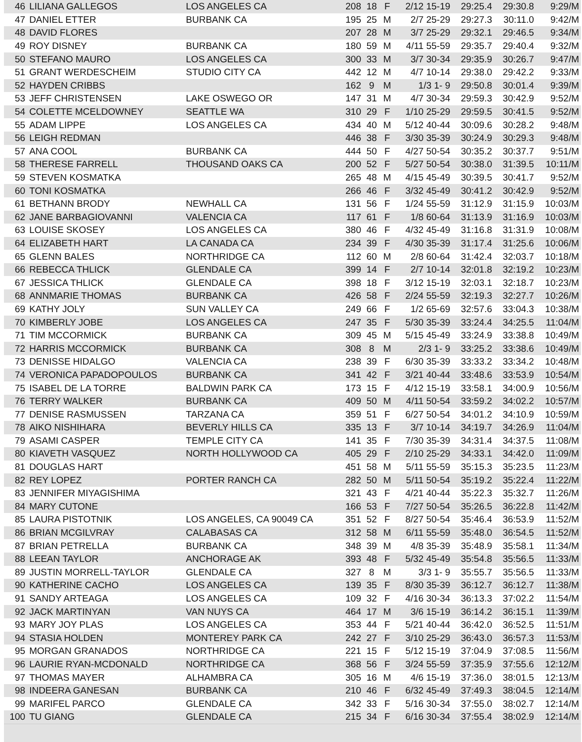| 46 | LILIANA GALLEGOS | LOS ANGELES CA | 208 | 18 | F | 2/12 15-19 | 29:25.4 | 29:30.8 | 9:29/M |
| 47 | DANIEL ETTER | BURBANK CA | 195 | 25 | M | 2/7 25-29 | 29:27.3 | 30:11.0 | 9:42/M |
| 48 | DAVID FLORES | | 207 | 28 | M | 3/7 25-29 | 29:32.1 | 29:46.5 | 9:34/M |
| 49 | ROY DISNEY | BURBANK CA | 180 | 59 | M | 4/11 55-59 | 29:35.7 | 29:40.4 | 9:32/M |
| 50 | STEFANO MAURO | LOS ANGELES CA | 300 | 33 | M | 3/7 30-34 | 29:35.9 | 30:26.7 | 9:47/M |
| 51 | GRANT WERDESCHEIM | STUDIO CITY CA | 442 | 12 | M | 4/7 10-14 | 29:38.0 | 29:42.2 | 9:33/M |
| 52 | HAYDEN CRIBBS | | 162 | 9 | M | 1/3 1- 9 | 29:50.8 | 30:01.4 | 9:39/M |
| 53 | JEFF CHRISTENSEN | LAKE OSWEGO OR | 147 | 31 | M | 4/7 30-34 | 29:59.3 | 30:42.9 | 9:52/M |
| 54 | COLETTE MCELDOWNEY | SEATTLE WA | 310 | 29 | F | 1/10 25-29 | 29:59.5 | 30:41.5 | 9:52/M |
| 55 | ADAM LIPPE | LOS ANGELES CA | 434 | 40 | M | 5/12 40-44 | 30:09.6 | 30:28.2 | 9:48/M |
| 56 | LEIGH REDMAN | | 446 | 38 | F | 3/30 35-39 | 30:24.9 | 30:29.3 | 9:48/M |
| 57 | ANA COOL | BURBANK CA | 444 | 50 | F | 4/27 50-54 | 30:35.2 | 30:37.7 | 9:51/M |
| 58 | THERESE FARRELL | THOUSAND OAKS CA | 200 | 52 | F | 5/27 50-54 | 30:38.0 | 31:39.5 | 10:11/M |
| 59 | STEVEN KOSMATKA | | 265 | 48 | M | 4/15 45-49 | 30:39.5 | 30:41.7 | 9:52/M |
| 60 | TONI KOSMATKA | | 266 | 46 | F | 3/32 45-49 | 30:41.2 | 30:42.9 | 9:52/M |
| 61 | BETHANN BRODY | NEWHALL CA | 131 | 56 | F | 1/24 55-59 | 31:12.9 | 31:15.9 | 10:03/M |
| 62 | JANE BARBAGIOVANNI | VALENCIA CA | 117 | 61 | F | 1/8 60-64 | 31:13.9 | 31:16.9 | 10:03/M |
| 63 | LOUISE SKOSEY | LOS ANGELES CA | 380 | 46 | F | 4/32 45-49 | 31:16.8 | 31:31.9 | 10:08/M |
| 64 | ELIZABETH HART | LA CANADA CA | 234 | 39 | F | 4/30 35-39 | 31:17.4 | 31:25.6 | 10:06/M |
| 65 | GLENN BALES | NORTHRIDGE CA | 112 | 60 | M | 2/8 60-64 | 31:42.4 | 32:03.7 | 10:18/M |
| 66 | REBECCA THLICK | GLENDALE CA | 399 | 14 | F | 2/7 10-14 | 32:01.8 | 32:19.2 | 10:23/M |
| 67 | JESSICA THLICK | GLENDALE CA | 398 | 18 | F | 3/12 15-19 | 32:03.1 | 32:18.7 | 10:23/M |
| 68 | ANNMARIE THOMAS | BURBANK CA | 426 | 58 | F | 2/24 55-59 | 32:19.3 | 32:27.7 | 10:26/M |
| 69 | KATHY JOLY | SUN VALLEY CA | 249 | 66 | F | 1/2 65-69 | 32:57.6 | 33:04.3 | 10:38/M |
| 70 | KIMBERLY JOBE | LOS ANGELES CA | 247 | 35 | F | 5/30 35-39 | 33:24.4 | 34:25.5 | 11:04/M |
| 71 | TIM MCCORMICK | BURBANK CA | 309 | 45 | M | 5/15 45-49 | 33:24.9 | 33:38.8 | 10:49/M |
| 72 | HARRIS MCCORMICK | BURBANK CA | 308 | 8 | M | 2/3 1- 9 | 33:25.2 | 33:38.6 | 10:49/M |
| 73 | DENISSE HIDALGO | VALENCIA CA | 238 | 39 | F | 6/30 35-39 | 33:33.2 | 33:34.2 | 10:48/M |
| 74 | VERONICA PAPADOPOULOS | BURBANK CA | 341 | 42 | F | 3/21 40-44 | 33:48.6 | 33:53.9 | 10:54/M |
| 75 | ISABEL DE LA TORRE | BALDWIN PARK CA | 173 | 15 | F | 4/12 15-19 | 33:58.1 | 34:00.9 | 10:56/M |
| 76 | TERRY WALKER | BURBANK CA | 409 | 50 | M | 4/11 50-54 | 33:59.2 | 34:02.2 | 10:57/M |
| 77 | DENISE RASMUSSEN | TARZANA CA | 359 | 51 | F | 6/27 50-54 | 34:01.2 | 34:10.9 | 10:59/M |
| 78 | AIKO NISHIHARA | BEVERLY HILLS CA | 335 | 13 | F | 3/7 10-14 | 34:19.7 | 34:26.9 | 11:04/M |
| 79 | ASAMI CASPER | TEMPLE CITY CA | 141 | 35 | F | 7/30 35-39 | 34:31.4 | 34:37.5 | 11:08/M |
| 80 | KIAVETH VASQUEZ | NORTH HOLLYWOOD CA | 405 | 29 | F | 2/10 25-29 | 34:33.1 | 34:42.0 | 11:09/M |
| 81 | DOUGLAS HART | | 451 | 58 | M | 5/11 55-59 | 35:15.3 | 35:23.5 | 11:23/M |
| 82 | REY LOPEZ | PORTER RANCH CA | 282 | 50 | M | 5/11 50-54 | 35:19.2 | 35:22.4 | 11:22/M |
| 83 | JENNIFER MIYAGISHIMA | | 321 | 43 | F | 4/21 40-44 | 35:22.3 | 35:32.7 | 11:26/M |
| 84 | MARY CUTONE | | 166 | 53 | F | 7/27 50-54 | 35:26.5 | 36:22.8 | 11:42/M |
| 85 | LAURA PISTOTNIK | LOS ANGELES, CA 90049 CA | 351 | 52 | F | 8/27 50-54 | 35:46.4 | 36:53.9 | 11:52/M |
| 86 | BRIAN MCGILVRAY | CALABASAS CA | 312 | 58 | M | 6/11 55-59 | 35:48.0 | 36:54.5 | 11:52/M |
| 87 | BRIAN PETRELLA | BURBANK CA | 348 | 39 | M | 4/8 35-39 | 35:48.9 | 35:58.1 | 11:34/M |
| 88 | LEEAN TAYLOR | ANCHORAGE AK | 393 | 48 | F | 5/32 45-49 | 35:54.8 | 35:56.5 | 11:33/M |
| 89 | JUSTIN MORRELL-TAYLOR | GLENDALE CA | 327 | 8 | M | 3/3 1- 9 | 35:55.7 | 35:56.5 | 11:33/M |
| 90 | KATHERINE CACHO | LOS ANGELES CA | 139 | 35 | F | 8/30 35-39 | 36:12.7 | 36:12.7 | 11:38/M |
| 91 | SANDY ARTEAGA | LOS ANGELES CA | 109 | 32 | F | 4/16 30-34 | 36:13.3 | 37:02.2 | 11:54/M |
| 92 | JACK MARTINYAN | VAN NUYS CA | 464 | 17 | M | 3/6 15-19 | 36:14.2 | 36:15.1 | 11:39/M |
| 93 | MARY JOY PLAS | LOS ANGELES CA | 353 | 44 | F | 5/21 40-44 | 36:42.0 | 36:52.5 | 11:51/M |
| 94 | STASIA HOLDEN | MONTEREY PARK CA | 242 | 27 | F | 3/10 25-29 | 36:43.0 | 36:57.3 | 11:53/M |
| 95 | MORGAN GRANADOS | NORTHRIDGE CA | 221 | 15 | F | 5/12 15-19 | 37:04.9 | 37:08.5 | 11:56/M |
| 96 | LAURIE RYAN-MCDONALD | NORTHRIDGE CA | 368 | 56 | F | 3/24 55-59 | 37:35.9 | 37:55.6 | 12:12/M |
| 97 | THOMAS MAYER | ALHAMBRA CA | 305 | 16 | M | 4/6 15-19 | 37:36.0 | 38:01.5 | 12:13/M |
| 98 | INDEERA GANESAN | BURBANK CA | 210 | 46 | F | 6/32 45-49 | 37:49.3 | 38:04.5 | 12:14/M |
| 99 | MARIFEL PARCO | GLENDALE CA | 342 | 33 | F | 5/16 30-34 | 37:55.0 | 38:02.7 | 12:14/M |
| 100 | TU GIANG | GLENDALE CA | 215 | 34 | F | 6/16 30-34 | 37:55.4 | 38:02.9 | 12:14/M |